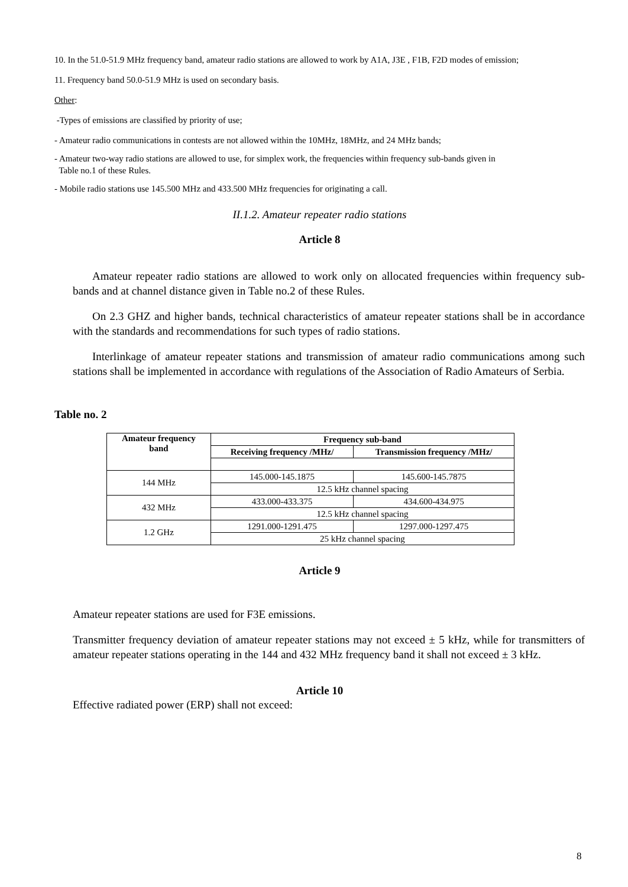10. In the 51.0-51.9 MHz frequency band, amateur radio stations are allowed to work by A1A, J3E , F1B, F2D modes of emission;
11. Frequency band 50.0-51.9 MHz is used on secondary basis.
Other:
-Types of emissions are classified by priority of use;
- Amateur radio communications in contests are not allowed within the 10MHz, 18MHz, and 24 MHz bands;
- Amateur two-way radio stations are allowed to use, for simplex work, the frequencies within frequency sub-bands given in
Table no.1 of these Rules.
- Mobile radio stations use 145.500 MHz and 433.500 MHz frequencies for originating a call.
II.1.2. Amateur repeater radio stations
Article 8
Amateur repeater radio stations are allowed to work only on allocated frequencies within frequency sub-bands and at channel distance given in Table no.2 of these Rules.
On 2.3 GHZ and higher bands, technical characteristics of amateur repeater stations shall be in accordance with the standards and recommendations for such types of radio stations.
Interlinkage of amateur repeater stations and transmission of amateur radio communications among such stations shall be implemented in accordance with regulations of the Association of Radio Amateurs of Serbia.
Table no. 2
| Amateur frequency band | Frequency sub-band | |
| --- | --- | --- |
| | Receiving frequency /MHz/ | Transmission frequency /MHz/ |
| 144 MHz | 145.000-145.1875 | 145.600-145.7875 |
| | 12.5 kHz channel spacing | |
| 432 MHz | 433.000-433.375 | 434.600-434.975 |
| | 12.5 kHz channel spacing | |
| 1.2 GHz | 1291.000-1291.475 | 1297.000-1297.475 |
| | 25 kHz channel spacing | |
Article 9
Amateur repeater stations are used for F3E emissions.
Transmitter frequency deviation of amateur repeater stations may not exceed ± 5 kHz, while for transmitters of amateur repeater stations operating in the 144 and 432 MHz frequency band it shall not exceed ± 3 kHz.
Article 10
Effective radiated power (ERP) shall not exceed:
8